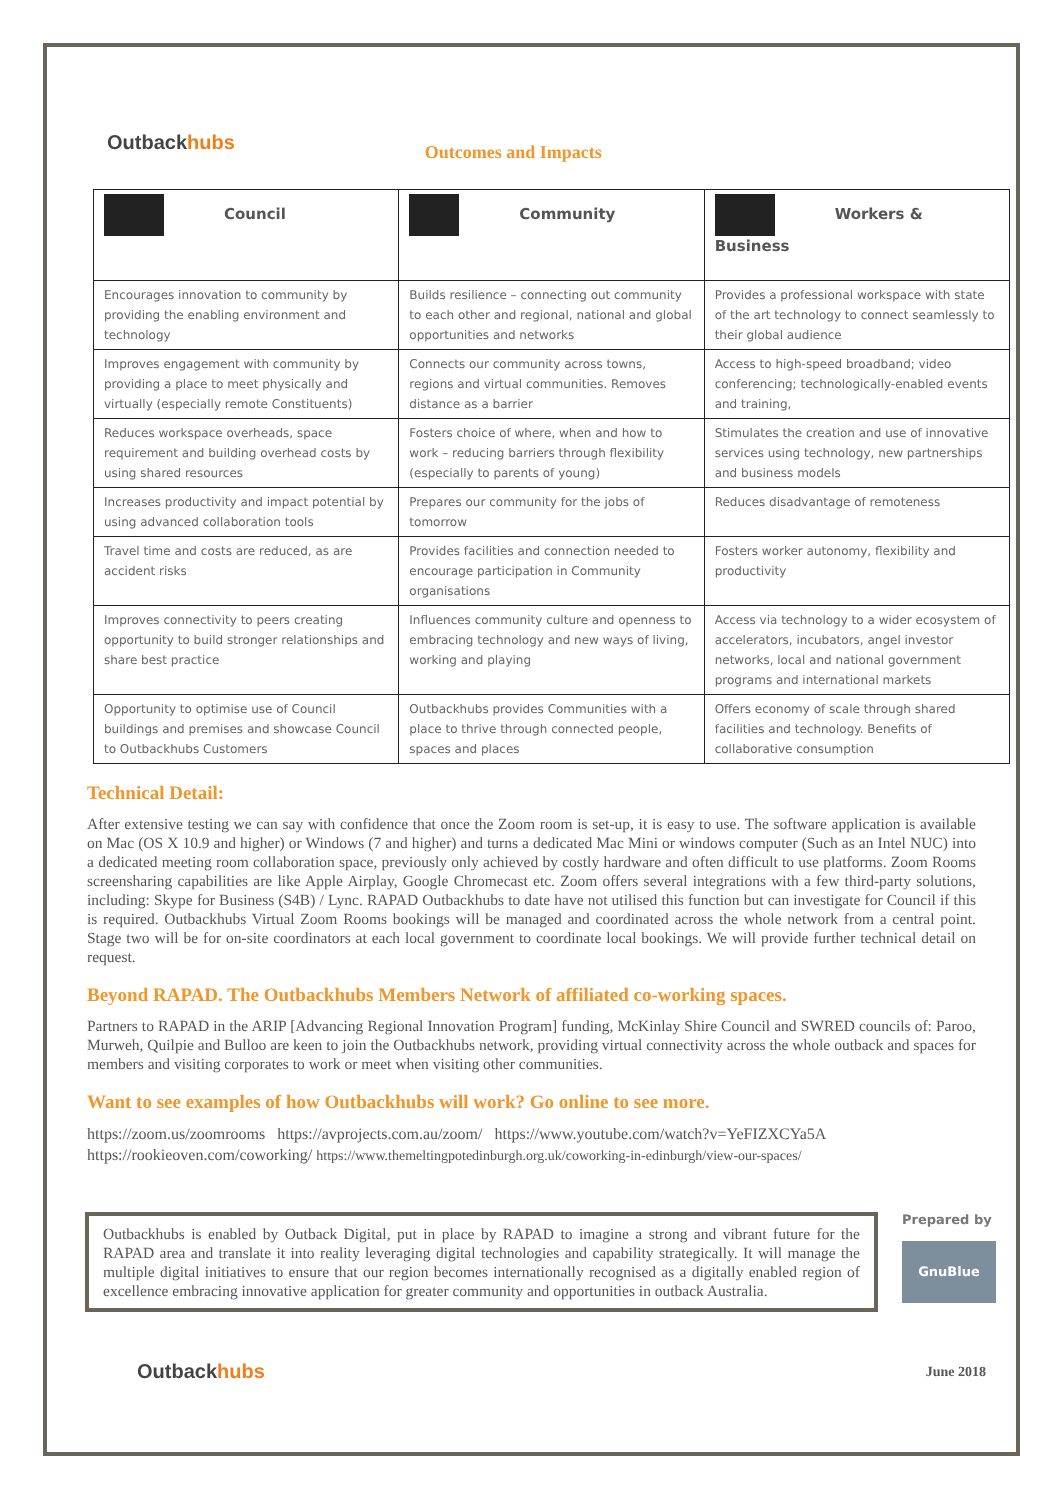Outbackhubs
Outcomes and Impacts
| Council | Community | Workers & Business |
| --- | --- | --- |
| Encourages innovation to community by providing the enabling environment and technology | Builds resilience – connecting out community to each other and regional, national and global opportunities and networks | Provides a professional workspace with state of the art technology to connect seamlessly to their global audience |
| Improves engagement with community by providing a place to meet physically and virtually (especially remote Constituents) | Connects our community across towns, regions and virtual communities. Removes distance as a barrier | Access to high-speed broadband; video conferencing; technologically-enabled events and training, |
| Reduces workspace overheads, space requirement and building overhead costs by using shared resources | Fosters choice of where, when and how to work – reducing barriers through flexibility (especially to parents of young) | Stimulates the creation and use of innovative services using technology, new partnerships and business models |
| Increases productivity and impact potential by using advanced collaboration tools | Prepares our community for the jobs of tomorrow | Reduces disadvantage of remoteness |
| Travel time and costs are reduced, as are accident risks | Provides facilities and connection needed to encourage participation in Community organisations | Fosters worker autonomy, flexibility and productivity |
| Improves connectivity to peers creating opportunity to build stronger relationships and share best practice | Influences community culture and openness to embracing technology and new ways of living, working and playing | Access via technology to a wider ecosystem of accelerators, incubators, angel investor networks, local and national government programs and international markets |
| Opportunity to optimise use of Council buildings and premises and showcase Council to Outbackhubs Customers | Outbackhubs provides Communities with a place to thrive through connected people, spaces and places | Offers economy of scale through shared facilities and technology. Benefits of collaborative consumption |
Technical Detail:
After extensive testing we can say with confidence that once the Zoom room is set-up, it is easy to use. The software application is available on Mac (OS X 10.9 and higher) or Windows (7 and higher) and turns a dedicated Mac Mini or windows computer (Such as an Intel NUC) into a dedicated meeting room collaboration space, previously only achieved by costly hardware and often difficult to use platforms. Zoom Rooms screensharing capabilities are like Apple Airplay, Google Chromecast etc. Zoom offers several integrations with a few third-party solutions, including: Skype for Business (S4B) / Lync. RAPAD Outbackhubs to date have not utilised this function but can investigate for Council if this is required. Outbackhubs Virtual Zoom Rooms bookings will be managed and coordinated across the whole network from a central point. Stage two will be for on-site coordinators at each local government to coordinate local bookings. We will provide further technical detail on request.
Beyond RAPAD. The Outbackhubs Members Network of affiliated co-working spaces.
Partners to RAPAD in the ARIP [Advancing Regional Innovation Program] funding, McKinlay Shire Council and SWRED councils of: Paroo, Murweh, Quilpie and Bulloo are keen to join the Outbackhubs network, providing virtual connectivity across the whole outback and spaces for members and visiting corporates to work or meet when visiting other communities.
Want to see examples of how Outbackhubs will work? Go online to see more.
https://zoom.us/zoomrooms https://avprojects.com.au/zoom/ https://www.youtube.com/watch?v=YeFIZXCYa5A
https://rookieoven.com/coworking/ https://www.themeltingpotedinburgh.org.uk/coworking-in-edinburgh/view-our-spaces/
Outbackhubs is enabled by Outback Digital, put in place by RAPAD to imagine a strong and vibrant future for the RAPAD area and translate it into reality leveraging digital technologies and capability strategically. It will manage the multiple digital initiatives to ensure that our region becomes internationally recognised as a digitally enabled region of excellence embracing innovative application for greater community and opportunities in outback Australia.
Prepared by
GnuBlue
Outbackhubs
June 2018